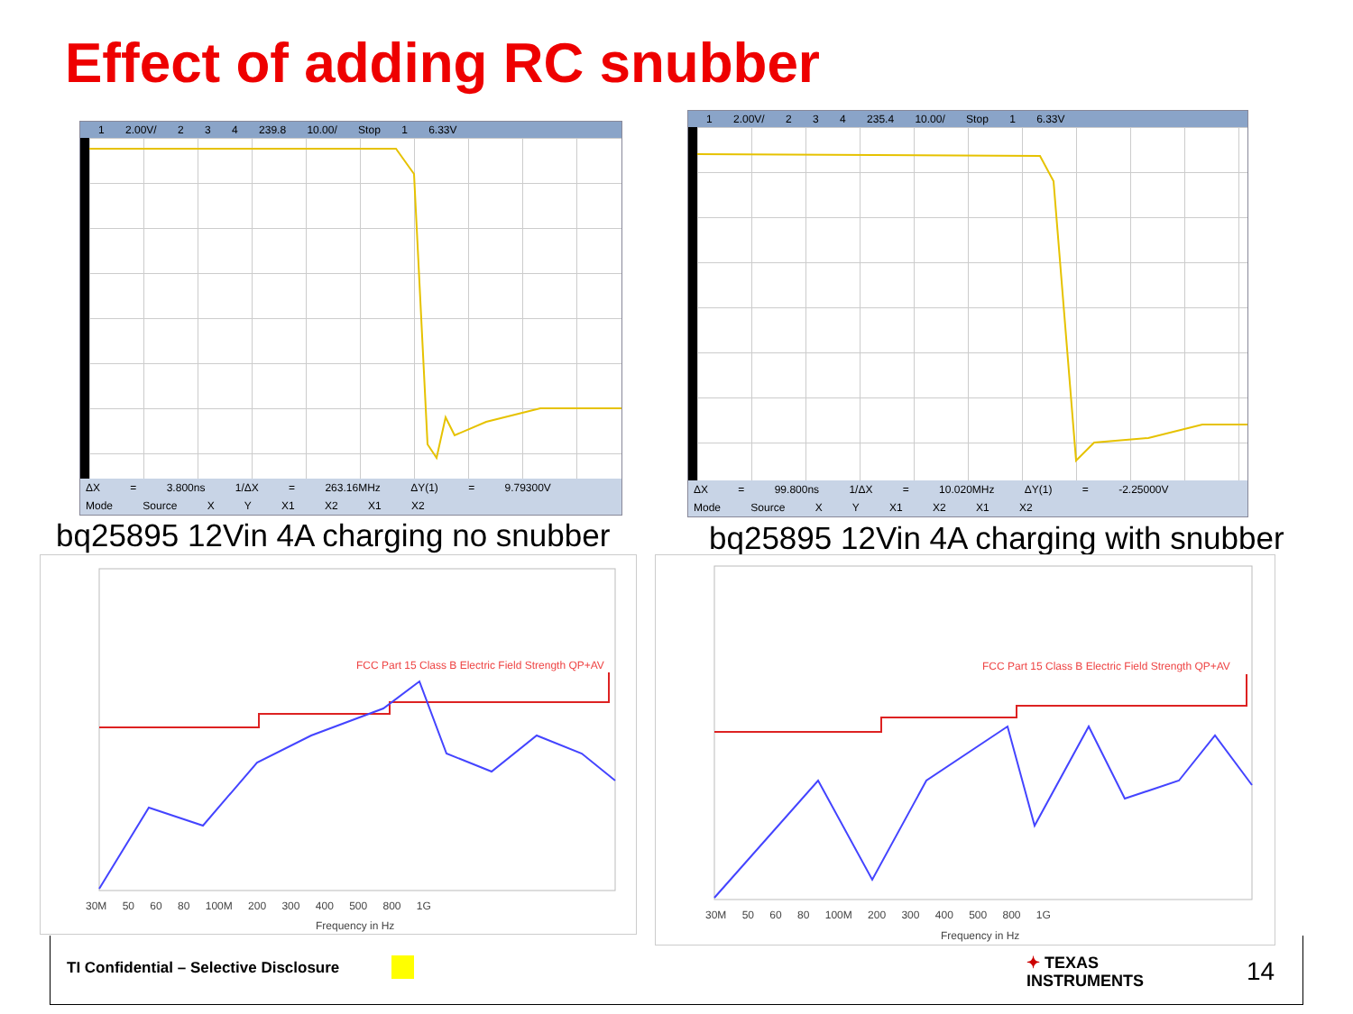Effect of adding RC snubber
1 2.00V/ 2 3 4 239.8 10.00/ Stop 1 6.33V
ΔX = 3.800ns 1/ΔX = 263.16MHz ΔY(1) = 9.79300V
Mode Source X Y X1 X2 X1 X2
1 2.00V/ 2 3 4 235.4 10.00/ Stop 1 6.33V
ΔX = 99.800ns 1/ΔX = 10.020MHz ΔY(1) = -2.25000V
Mode Source X Y X1 X2 X1 X2
bq25895 12Vin 4A charging no snubber
bq25895 12Vin 4A charging with snubber
FCC Part 15 Class B Electric Field Strength QP+AV
30M 50 60 80 100M 200 300 400 500 800 1G
Frequency in Hz
FCC Part 15 Class B Electric Field Strength QP+AV
30M 50 60 80 100M 200 300 400 500 800 1G
Frequency in Hz
TI Confidential – Selective Disclosure
✦ TEXAS
INSTRUMENTS
14